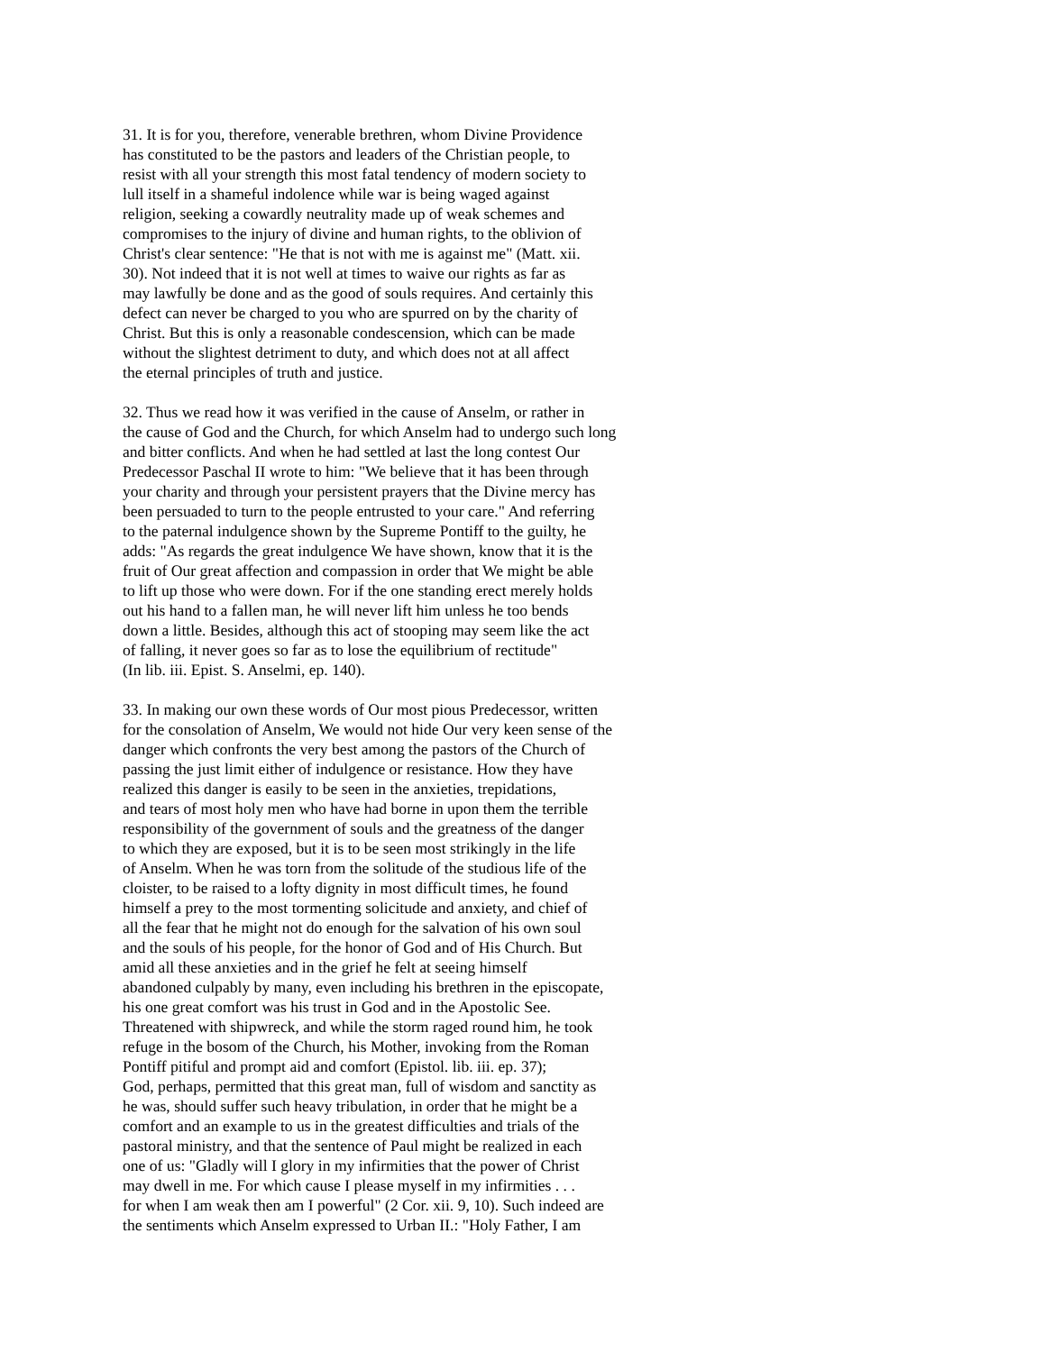31. It is for you, therefore, venerable brethren, whom Divine Providence has constituted to be the pastors and leaders of the Christian people, to resist with all your strength this most fatal tendency of modern society to lull itself in a shameful indolence while war is being waged against religion, seeking a cowardly neutrality made up of weak schemes and compromises to the injury of divine and human rights, to the oblivion of Christ's clear sentence: "He that is not with me is against me" (Matt. xii. 30). Not indeed that it is not well at times to waive our rights as far as may lawfully be done and as the good of souls requires. And certainly this defect can never be charged to you who are spurred on by the charity of Christ. But this is only a reasonable condescension, which can be made without the slightest detriment to duty, and which does not at all affect the eternal principles of truth and justice.
32. Thus we read how it was verified in the cause of Anselm, or rather in the cause of God and the Church, for which Anselm had to undergo such long and bitter conflicts. And when he had settled at last the long contest Our Predecessor Paschal II wrote to him: "We believe that it has been through your charity and through your persistent prayers that the Divine mercy has been persuaded to turn to the people entrusted to your care." And referring to the paternal indulgence shown by the Supreme Pontiff to the guilty, he adds: "As regards the great indulgence We have shown, know that it is the fruit of Our great affection and compassion in order that We might be able to lift up those who were down. For if the one standing erect merely holds out his hand to a fallen man, he will never lift him unless he too bends down a little. Besides, although this act of stooping may seem like the act of falling, it never goes so far as to lose the equilibrium of rectitude" (In lib. iii. Epist. S. Anselmi, ep. 140).
33. In making our own these words of Our most pious Predecessor, written for the consolation of Anselm, We would not hide Our very keen sense of the danger which confronts the very best among the pastors of the Church of passing the just limit either of indulgence or resistance. How they have realized this danger is easily to be seen in the anxieties, trepidations, and tears of most holy men who have had borne in upon them the terrible responsibility of the government of souls and the greatness of the danger to which they are exposed, but it is to be seen most strikingly in the life of Anselm. When he was torn from the solitude of the studious life of the cloister, to be raised to a lofty dignity in most difficult times, he found himself a prey to the most tormenting solicitude and anxiety, and chief of all the fear that he might not do enough for the salvation of his own soul and the souls of his people, for the honor of God and of His Church. But amid all these anxieties and in the grief he felt at seeing himself abandoned culpably by many, even including his brethren in the episcopate, his one great comfort was his trust in God and in the Apostolic See. Threatened with shipwreck, and while the storm raged round him, he took refuge in the bosom of the Church, his Mother, invoking from the Roman Pontiff pitiful and prompt aid and comfort (Epistol. lib. iii. ep. 37); God, perhaps, permitted that this great man, full of wisdom and sanctity as he was, should suffer such heavy tribulation, in order that he might be a comfort and an example to us in the greatest difficulties and trials of the pastoral ministry, and that the sentence of Paul might be realized in each one of us: "Gladly will I glory in my infirmities that the power of Christ may dwell in me. For which cause I please myself in my infirmities . . . for when I am weak then am I powerful" (2 Cor. xii. 9, 10). Such indeed are the sentiments which Anselm expressed to Urban II.: "Holy Father, I am